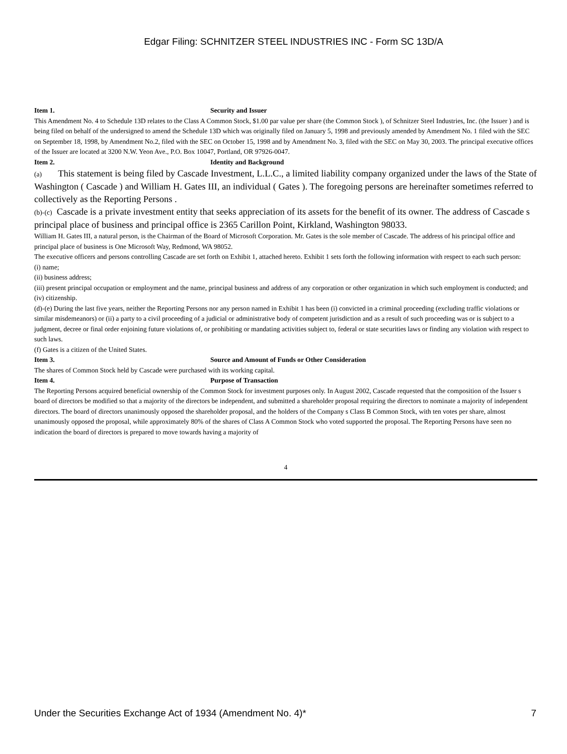Edgar Filing: SCHNITZER STEEL INDUSTRIES INC - Form SC 13D/A
Item 1. Security and Issuer
This Amendment No. 4 to Schedule 13D relates to the Class A Common Stock, $1.00 par value per share (the Common Stock ), of Schnitzer Steel Industries, Inc. (the Issuer ) and is being filed on behalf of the undersigned to amend the Schedule 13D which was originally filed on January 5, 1998 and previously amended by Amendment No. 1 filed with the SEC on September 18, 1998, by Amendment No.2, filed with the SEC on October 15, 1998 and by Amendment No. 3, filed with the SEC on May 30, 2003. The principal executive offices of the Issuer are located at 3200 N.W. Yeon Ave., P.O. Box 10047, Portland, OR 97926-0047.
Item 2. Identity and Background
(a) This statement is being filed by Cascade Investment, L.L.C., a limited liability company organized under the laws of the State of Washington ( Cascade ) and William H. Gates III, an individual ( Gates ). The foregoing persons are hereinafter sometimes referred to collectively as the Reporting Persons .
(b)-(c) Cascade is a private investment entity that seeks appreciation of its assets for the benefit of its owner. The address of Cascade s principal place of business and principal office is 2365 Carillon Point, Kirkland, Washington 98033.
William H. Gates III, a natural person, is the Chairman of the Board of Microsoft Corporation. Mr. Gates is the sole member of Cascade. The address of his principal office and principal place of business is One Microsoft Way, Redmond, WA 98052.
The executive officers and persons controlling Cascade are set forth on Exhibit 1, attached hereto. Exhibit 1 sets forth the following information with respect to each such person:
(i) name;
(ii) business address;
(iii) present principal occupation or employment and the name, principal business and address of any corporation or other organization in which such employment is conducted; and
(iv) citizenship.
(d)-(e) During the last five years, neither the Reporting Persons nor any person named in Exhibit 1 has been (i) convicted in a criminal proceeding (excluding traffic violations or similar misdemeanors) or (ii) a party to a civil proceeding of a judicial or administrative body of competent jurisdiction and as a result of such proceeding was or is subject to a judgment, decree or final order enjoining future violations of, or prohibiting or mandating activities subject to, federal or state securities laws or finding any violation with respect to such laws.
(f) Gates is a citizen of the United States.
Item 3. Source and Amount of Funds or Other Consideration
The shares of Common Stock held by Cascade were purchased with its working capital.
Item 4. Purpose of Transaction
The Reporting Persons acquired beneficial ownership of the Common Stock for investment purposes only. In August 2002, Cascade requested that the composition of the Issuer s board of directors be modified so that a majority of the directors be independent, and submitted a shareholder proposal requiring the directors to nominate a majority of independent directors. The board of directors unanimously opposed the shareholder proposal, and the holders of the Company s Class B Common Stock, with ten votes per share, almost unanimously opposed the proposal, while approximately 80% of the shares of Class A Common Stock who voted supported the proposal. The Reporting Persons have seen no indication the board of directors is prepared to move towards having a majority of
4
Under the Securities Exchange Act of 1934 (Amendment No. 4)* 7